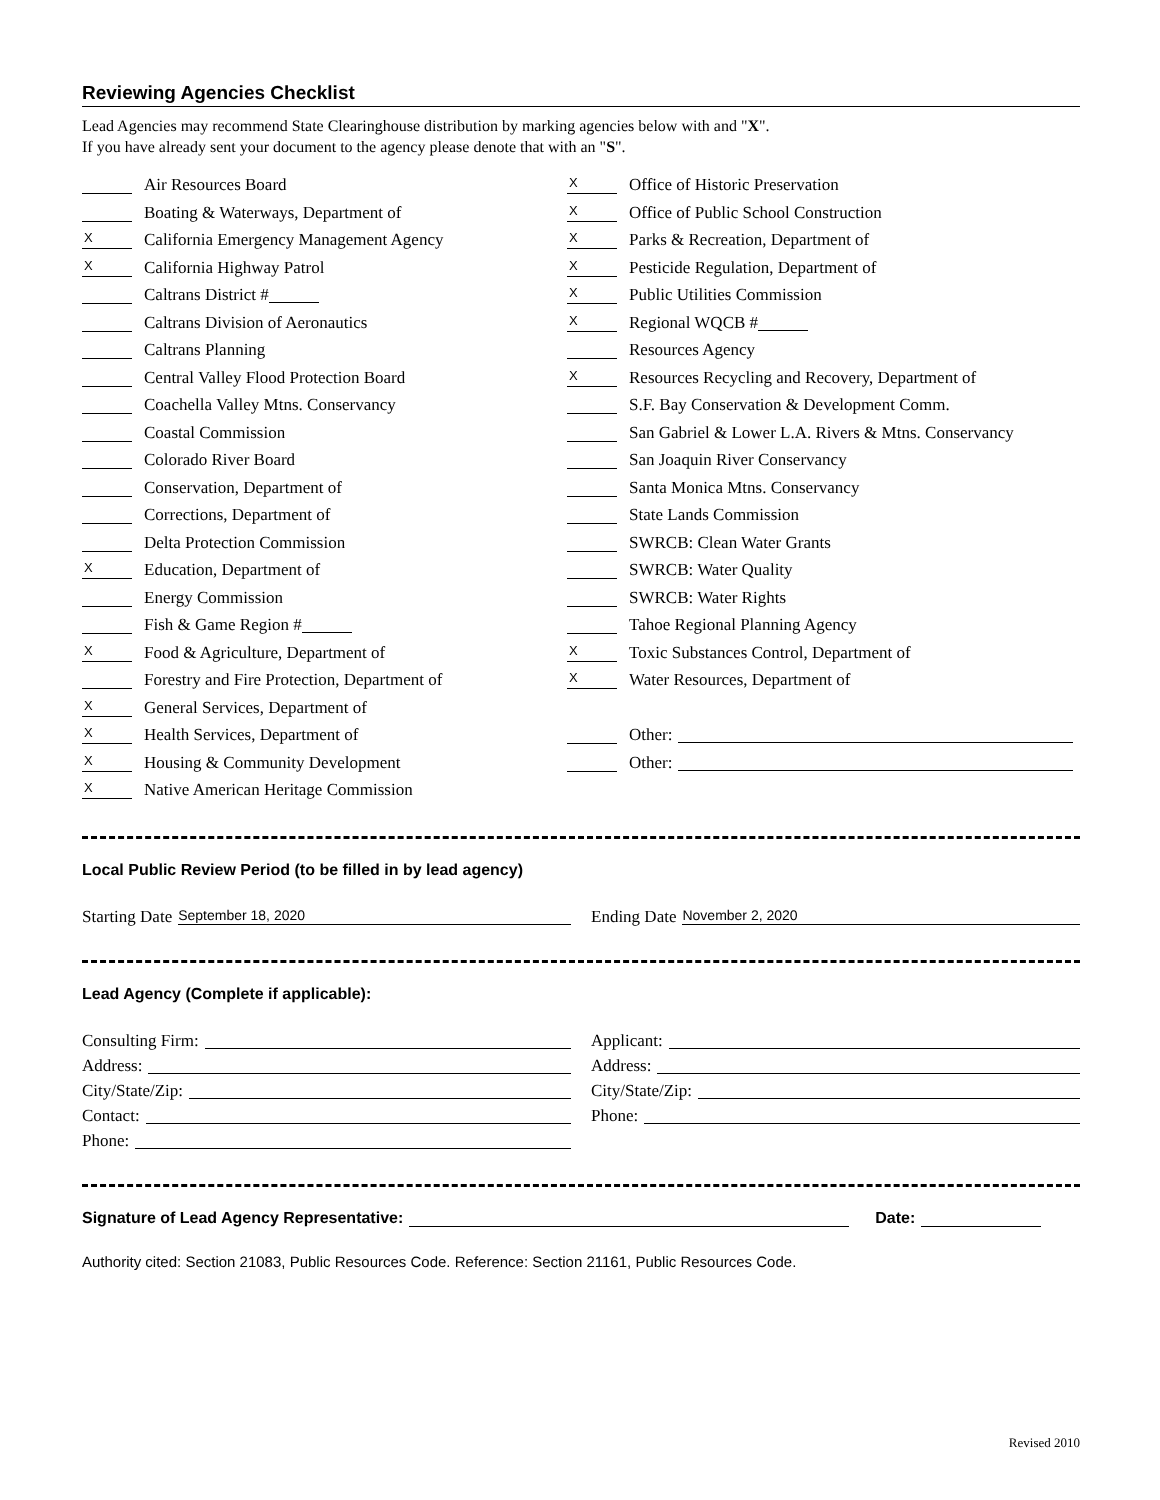Reviewing Agencies Checklist
Lead Agencies may recommend State Clearinghouse distribution by marking agencies below with and "X".
If you have already sent your document to the agency please denote that with an "S".
Air Resources Board
Boating & Waterways, Department of
X California Emergency Management Agency
X California Highway Patrol
Caltrans District #
Caltrans Division of Aeronautics
Caltrans Planning
Central Valley Flood Protection Board
Coachella Valley Mtns. Conservancy
Coastal Commission
Colorado River Board
Conservation, Department of
Corrections, Department of
Delta Protection Commission
X Education, Department of
Energy Commission
Fish & Game Region #
X Food & Agriculture, Department of
Forestry and Fire Protection, Department of
X General Services, Department of
X Health Services, Department of
X Housing & Community Development
X Native American Heritage Commission
X Office of Historic Preservation
X Office of Public School Construction
X Parks & Recreation, Department of
X Pesticide Regulation, Department of
X Public Utilities Commission
X Regional WQCB #
Resources Agency
X Resources Recycling and Recovery, Department of
S.F. Bay Conservation & Development Comm.
San Gabriel & Lower L.A. Rivers & Mtns. Conservancy
San Joaquin River Conservancy
Santa Monica Mtns. Conservancy
State Lands Commission
SWRCB: Clean Water Grants
SWRCB: Water Quality
SWRCB: Water Rights
Tahoe Regional Planning Agency
X Toxic Substances Control, Department of
X Water Resources, Department of
Other:
Other:
Local Public Review Period (to be filled in by lead agency)
Starting Date September 18, 2020
Ending Date November 2, 2020
Lead Agency (Complete if applicable):
Consulting Firm: Applicant:
Address: Address:
City/State/Zip: City/State/Zip:
Contact: Phone:
Phone:
Signature of Lead Agency Representative: Date:
Authority cited: Section 21083, Public Resources Code. Reference: Section 21161, Public Resources Code.
Revised 2010